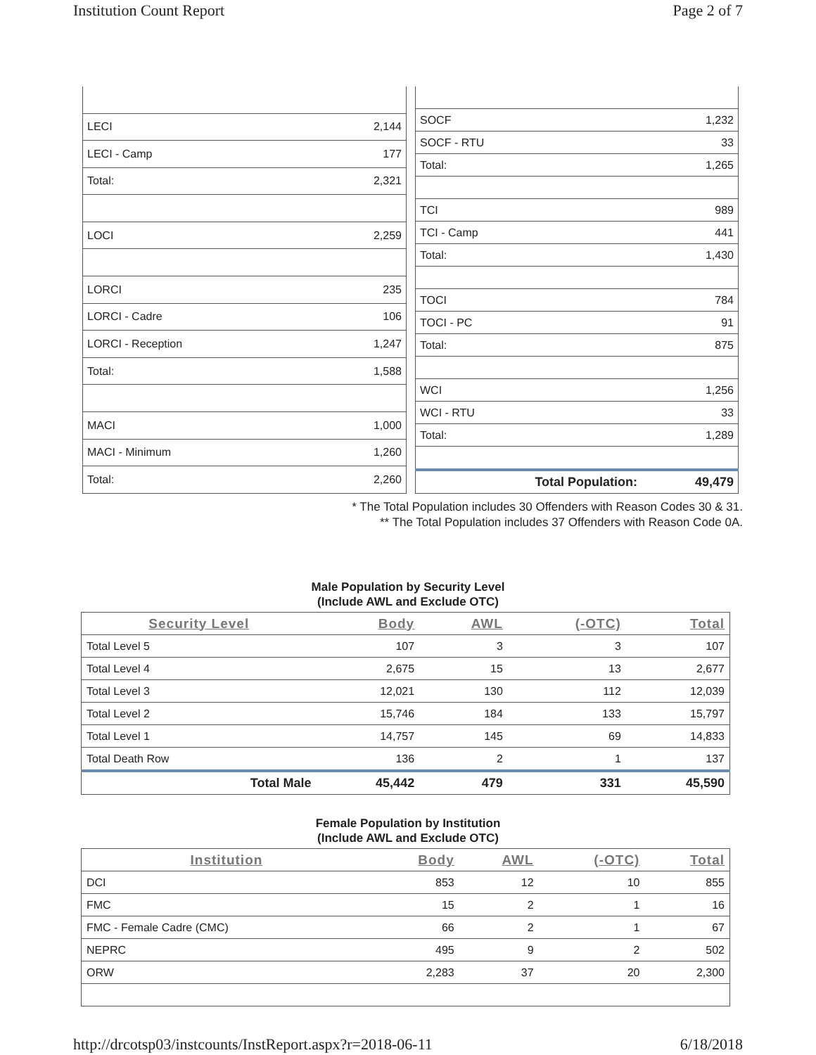Institution Count Report Page 2 of 7
| LECI | 2,144 |
| LECI - Camp | 177 |
| Total: | 2,321 |
| LOCI | 2,259 |
| LORCI | 235 |
| LORCI - Cadre | 106 |
| LORCI - Reception | 1,247 |
| Total: | 1,588 |
| MACI | 1,000 |
| MACI - Minimum | 1,260 |
| Total: | 2,260 |
| SOCF | 1,232 |
| SOCF - RTU | 33 |
| Total: | 1,265 |
| TCI | 989 |
| TCI - Camp | 441 |
| Total: | 1,430 |
| TOCI | 784 |
| TOCI - PC | 91 |
| Total: | 875 |
| WCI | 1,256 |
| WCI - RTU | 33 |
| Total: | 1,289 |
| Total Population: | 49,479 |
* The Total Population includes 30 Offenders with Reason Codes 30 & 31.
** The Total Population includes 37 Offenders with Reason Code 0A.
Male Population by Security Level
(Include AWL and Exclude OTC)
| Security Level | Body | AWL | (-OTC) | Total |
| --- | --- | --- | --- | --- |
| Total Level 5 | 107 | 3 | 3 | 107 |
| Total Level 4 | 2,675 | 15 | 13 | 2,677 |
| Total Level 3 | 12,021 | 130 | 112 | 12,039 |
| Total Level 2 | 15,746 | 184 | 133 | 15,797 |
| Total Level 1 | 14,757 | 145 | 69 | 14,833 |
| Total Death Row | 136 | 2 | 1 | 137 |
| Total Male | 45,442 | 479 | 331 | 45,590 |
Female Population by Institution
(Include AWL and Exclude OTC)
| Institution | Body | AWL | (-OTC) | Total |
| --- | --- | --- | --- | --- |
| DCI | 853 | 12 | 10 | 855 |
| FMC | 15 | 2 | 1 | 16 |
| FMC - Female Cadre (CMC) | 66 | 2 | 1 | 67 |
| NEPRC | 495 | 9 | 2 | 502 |
| ORW | 2,283 | 37 | 20 | 2,300 |
http://drcotsp03/instcounts/InstReport.aspx?r=2018-06-11 6/18/2018